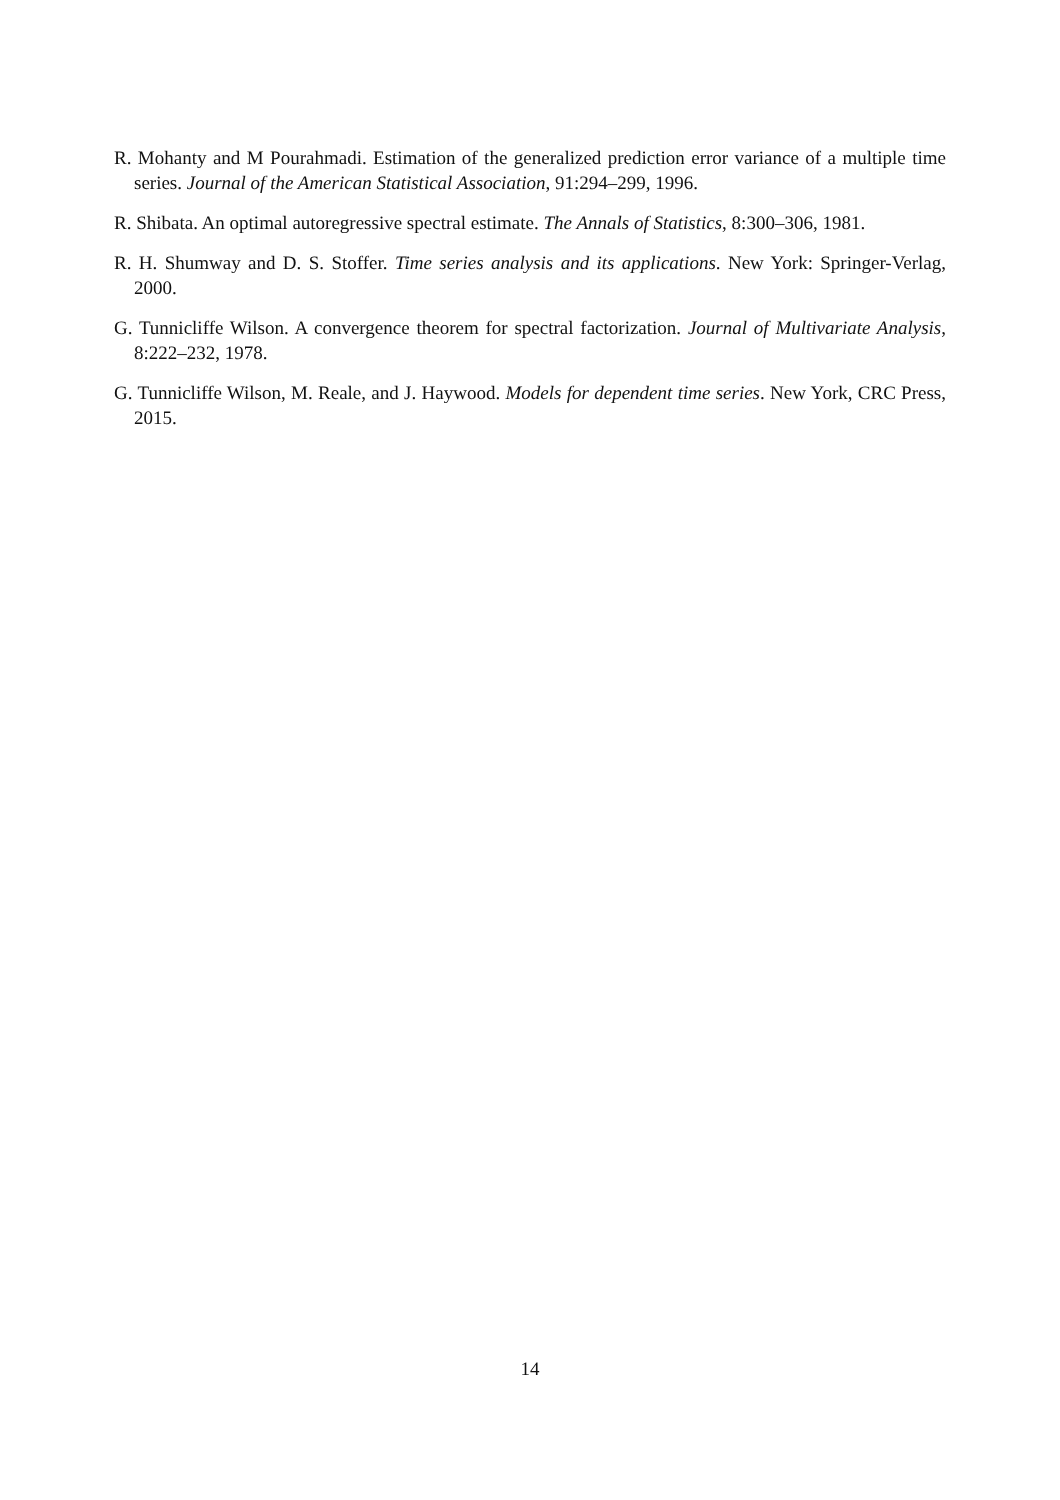R. Mohanty and M Pourahmadi. Estimation of the generalized prediction error variance of a multiple time series. Journal of the American Statistical Association, 91:294–299, 1996.
R. Shibata. An optimal autoregressive spectral estimate. The Annals of Statistics, 8:300–306, 1981.
R. H. Shumway and D. S. Stoffer. Time series analysis and its applications. New York: Springer-Verlag, 2000.
G. Tunnicliffe Wilson. A convergence theorem for spectral factorization. Journal of Multivariate Analysis, 8:222–232, 1978.
G. Tunnicliffe Wilson, M. Reale, and J. Haywood. Models for dependent time series. New York, CRC Press, 2015.
14